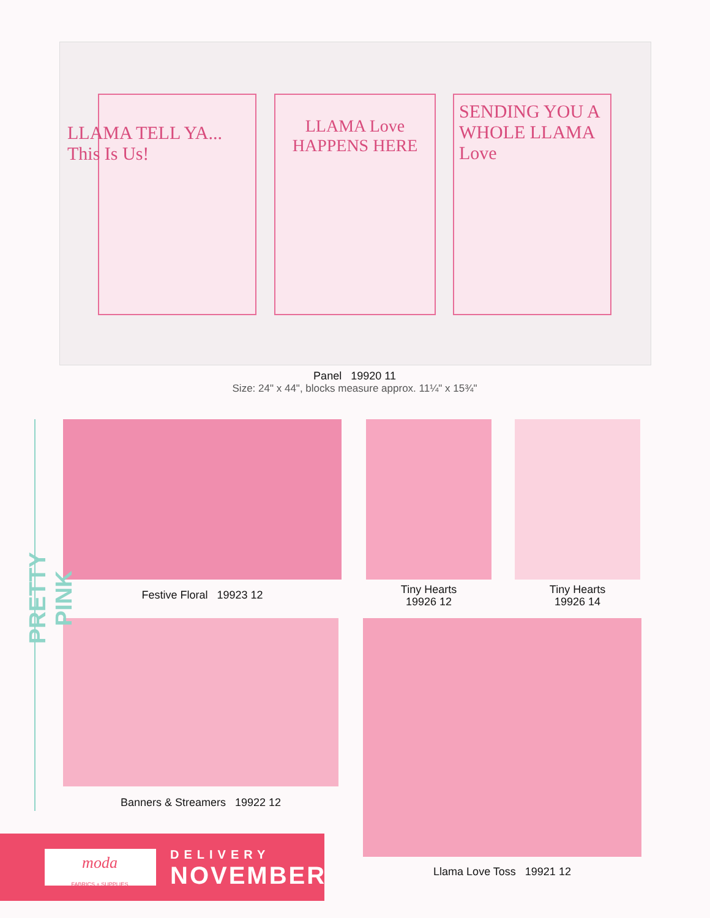Panel 19920 11
Size: 24" x 44", blocks measure approx. 11¼" x 15¾"
LLAMA TELL YA... This Is Us!
LLAMA Love HAPPENS HERE
SENDING YOU A WHOLE LLAMA Love
Festive Floral 19923 12
Tiny Hearts
19926 12
Tiny Hearts
19926 14
Banners & Streamers 19922 12
Llama Love Toss 19921 12
PRETTY PINK
moda
FABRICS + SUPPLIES
DELIVERY
NOVEMBER